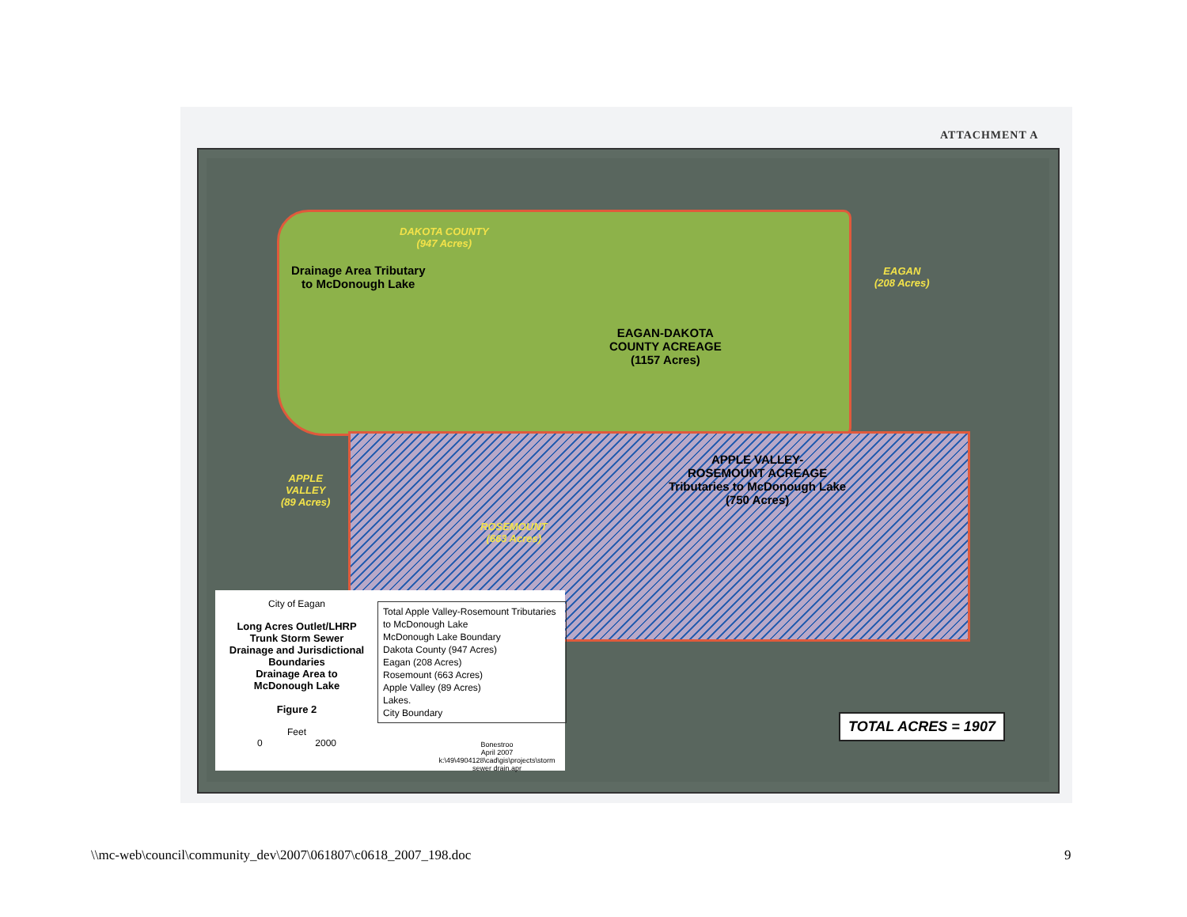ATTACHMENT A
DAKOTA COUNTY
(947 Acres)
Drainage Area Tributary
to McDonough Lake
EAGAN-DAKOTA
COUNTY ACREAGE
(1157 Acres)
EAGAN
(208 Acres)
APPLE VALLEY-
ROSEMOUNT ACREAGE
Tributaries to McDonough Lake
(750 Acres)
APPLE
VALLEY
(89 Acres)
ROSEMOUNT
(663 Acres)
City of Eagan
Long Acres Outlet/LHRP
Trunk Storm Sewer
Drainage and Jurisdictional
Boundaries
Drainage Area to
McDonough Lake
Figure 2
Feet
0 2000
Total Apple Valley-Rosemount Tributaries to McDonough Lake
McDonough Lake Boundary
Dakota County (947 Acres)
Eagan (208 Acres)
Rosemount (663 Acres)
Apple Valley (89 Acres)
Lakes.
City Boundary
Bonestroo
April 2007
k:\49\4904128\cad\gis\projects\storm sewer drain.apr
TOTAL ACRES = 1907
\\mc-web\council\community_dev\2007\061807\c0618_2007_198.doc
9